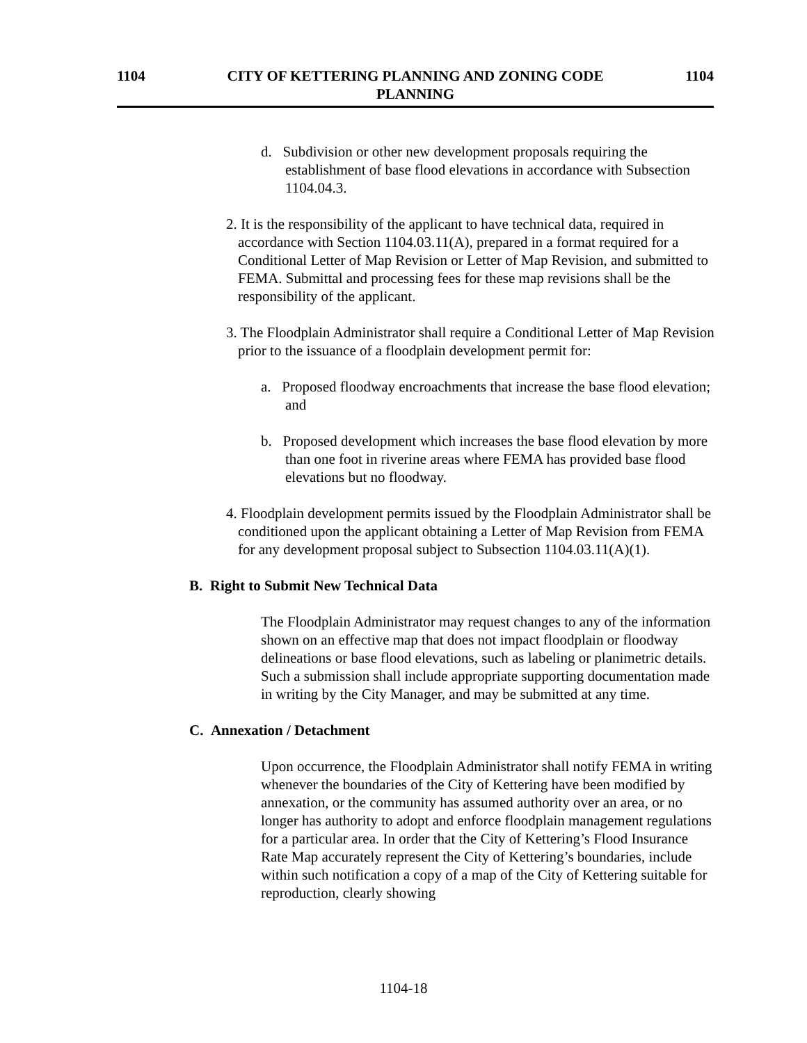1104 CITY OF KETTERING PLANNING AND ZONING CODE
PLANNING
1104
d. Subdivision or other new development proposals requiring the establishment of base flood elevations in accordance with Subsection 1104.04.3.
2. It is the responsibility of the applicant to have technical data, required in accordance with Section 1104.03.11(A), prepared in a format required for a Conditional Letter of Map Revision or Letter of Map Revision, and submitted to FEMA. Submittal and processing fees for these map revisions shall be the responsibility of the applicant.
3. The Floodplain Administrator shall require a Conditional Letter of Map Revision prior to the issuance of a floodplain development permit for:
a. Proposed floodway encroachments that increase the base flood elevation; and
b. Proposed development which increases the base flood elevation by more than one foot in riverine areas where FEMA has provided base flood elevations but no floodway.
4. Floodplain development permits issued by the Floodplain Administrator shall be conditioned upon the applicant obtaining a Letter of Map Revision from FEMA for any development proposal subject to Subsection 1104.03.11(A)(1).
B. Right to Submit New Technical Data
The Floodplain Administrator may request changes to any of the information shown on an effective map that does not impact floodplain or floodway delineations or base flood elevations, such as labeling or planimetric details. Such a submission shall include appropriate supporting documentation made in writing by the City Manager, and may be submitted at any time.
C. Annexation / Detachment
Upon occurrence, the Floodplain Administrator shall notify FEMA in writing whenever the boundaries of the City of Kettering have been modified by annexation, or the community has assumed authority over an area, or no longer has authority to adopt and enforce floodplain management regulations for a particular area. In order that the City of Kettering’s Flood Insurance Rate Map accurately represent the City of Kettering’s boundaries, include within such notification a copy of a map of the City of Kettering suitable for reproduction, clearly showing
1104-18